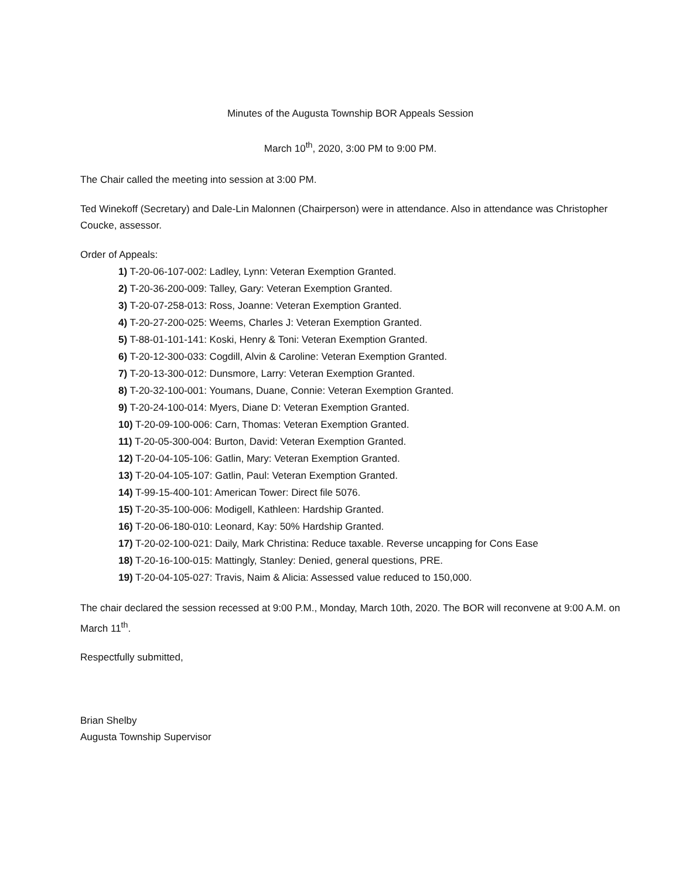Minutes of the Augusta Township BOR Appeals Session
March 10<sup>th</sup>, 2020, 3:00 PM to 9:00 PM.
The Chair called the meeting into session at 3:00 PM.
Ted Winekoff (Secretary) and Dale-Lin Malonnen (Chairperson) were in attendance. Also in attendance was Christopher Coucke, assessor.
Order of Appeals:
1) T-20-06-107-002: Ladley, Lynn: Veteran Exemption Granted.
2) T-20-36-200-009: Talley, Gary: Veteran Exemption Granted.
3) T-20-07-258-013: Ross, Joanne: Veteran Exemption Granted.
4) T-20-27-200-025: Weems, Charles J: Veteran Exemption Granted.
5) T-88-01-101-141: Koski, Henry & Toni: Veteran Exemption Granted.
6) T-20-12-300-033: Cogdill, Alvin & Caroline: Veteran Exemption Granted.
7) T-20-13-300-012: Dunsmore, Larry: Veteran Exemption Granted.
8) T-20-32-100-001: Youmans, Duane, Connie: Veteran Exemption Granted.
9) T-20-24-100-014: Myers, Diane D: Veteran Exemption Granted.
10) T-20-09-100-006: Carn, Thomas: Veteran Exemption Granted.
11) T-20-05-300-004: Burton, David: Veteran Exemption Granted.
12) T-20-04-105-106: Gatlin, Mary: Veteran Exemption Granted.
13) T-20-04-105-107: Gatlin, Paul: Veteran Exemption Granted.
14) T-99-15-400-101: American Tower: Direct file 5076.
15) T-20-35-100-006: Modigell, Kathleen: Hardship Granted.
16) T-20-06-180-010: Leonard, Kay: 50% Hardship Granted.
17) T-20-02-100-021: Daily, Mark Christina: Reduce taxable. Reverse uncapping for Cons Ease
18) T-20-16-100-015: Mattingly, Stanley: Denied, general questions, PRE.
19) T-20-04-105-027: Travis, Naim & Alicia: Assessed value reduced to 150,000.
The chair declared the session recessed at 9:00 P.M., Monday, March 10th, 2020. The BOR will reconvene at 9:00 A.M. on March 11<sup>th</sup>.
Respectfully submitted,
Brian Shelby
Augusta Township Supervisor